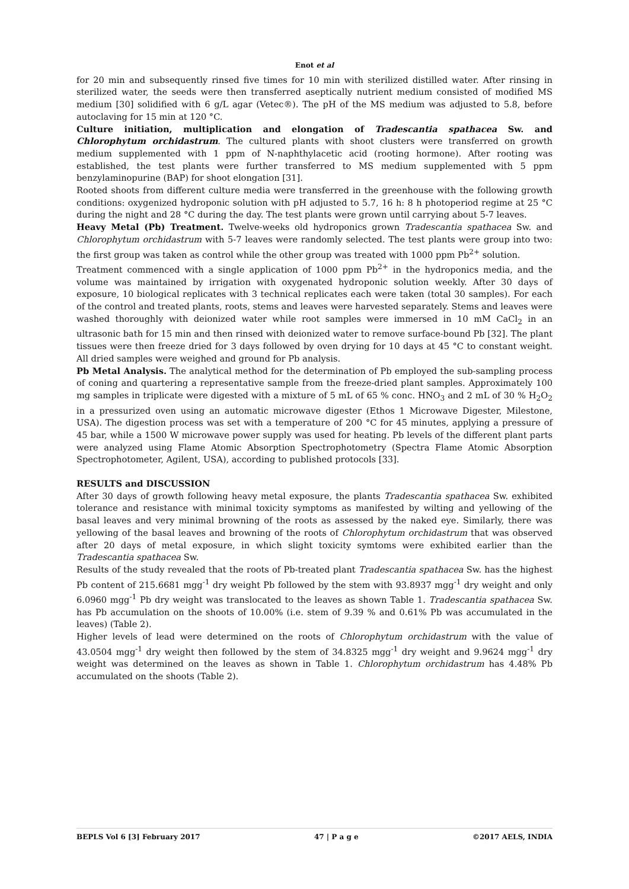Enot et al
for 20 min and subsequently rinsed five times for 10 min with sterilized distilled water. After rinsing in sterilized water, the seeds were then transferred aseptically nutrient medium consisted of modified MS medium [30] solidified with 6 g/L agar (Vetec®). The pH of the MS medium was adjusted to 5.8, before autoclaving for 15 min at 120 °C.
Culture initiation, multiplication and elongation of Tradescantia spathacea Sw. and Chlorophytum orchidastrum. The cultured plants with shoot clusters were transferred on growth medium supplemented with 1 ppm of N-naphthylacetic acid (rooting hormone). After rooting was established, the test plants were further transferred to MS medium supplemented with 5 ppm benzylaminopurine (BAP) for shoot elongation [31].
Rooted shoots from different culture media were transferred in the greenhouse with the following growth conditions: oxygenized hydroponic solution with pH adjusted to 5.7, 16 h: 8 h photoperiod regime at 25 °C during the night and 28 °C during the day. The test plants were grown until carrying about 5-7 leaves.
Heavy Metal (Pb) Treatment. Twelve-weeks old hydroponics grown Tradescantia spathacea Sw. and Chlorophytum orchidastrum with 5-7 leaves were randomly selected. The test plants were group into two: the first group was taken as control while the other group was treated with 1000 ppm Pb<sup>2+</sup> solution.
Treatment commenced with a single application of 1000 ppm Pb<sup>2+</sup> in the hydroponics media, and the volume was maintained by irrigation with oxygenated hydroponic solution weekly. After 30 days of exposure, 10 biological replicates with 3 technical replicates each were taken (total 30 samples). For each of the control and treated plants, roots, stems and leaves were harvested separately. Stems and leaves were washed thoroughly with deionized water while root samples were immersed in 10 mM CaCl<sub>2</sub> in an ultrasonic bath for 15 min and then rinsed with deionized water to remove surface-bound Pb [32]. The plant tissues were then freeze dried for 3 days followed by oven drying for 10 days at 45 °C to constant weight. All dried samples were weighed and ground for Pb analysis.
Pb Metal Analysis. The analytical method for the determination of Pb employed the sub-sampling process of coning and quartering a representative sample from the freeze-dried plant samples. Approximately 100 mg samples in triplicate were digested with a mixture of 5 mL of 65 % conc. HNO<sub>3</sub> and 2 mL of 30 % H<sub>2</sub>O<sub>2</sub> in a pressurized oven using an automatic microwave digester (Ethos 1 Microwave Digester, Milestone, USA). The digestion process was set with a temperature of 200 °C for 45 minutes, applying a pressure of 45 bar, while a 1500 W microwave power supply was used for heating. Pb levels of the different plant parts were analyzed using Flame Atomic Absorption Spectrophotometry (Spectra Flame Atomic Absorption Spectrophotometer, Agilent, USA), according to published protocols [33].
RESULTS and DISCUSSION
After 30 days of growth following heavy metal exposure, the plants Tradescantia spathacea Sw. exhibited tolerance and resistance with minimal toxicity symptoms as manifested by wilting and yellowing of the basal leaves and very minimal browning of the roots as assessed by the naked eye. Similarly, there was yellowing of the basal leaves and browning of the roots of Chlorophytum orchidastrum that was observed after 20 days of metal exposure, in which slight toxicity symtoms were exhibited earlier than the Tradescantia spathacea Sw.
Results of the study revealed that the roots of Pb-treated plant Tradescantia spathacea Sw. has the highest Pb content of 215.6681 mgg<sup>-1</sup> dry weight Pb followed by the stem with 93.8937 mgg<sup>-1</sup> dry weight and only 6.0960 mgg<sup>-1</sup> Pb dry weight was translocated to the leaves as shown Table 1. Tradescantia spathacea Sw. has Pb accumulation on the shoots of 10.00% (i.e. stem of 9.39 % and 0.61% Pb was accumulated in the leaves) (Table 2).
Higher levels of lead were determined on the roots of Chlorophytum orchidastrum with the value of 43.0504 mgg<sup>-1</sup> dry weight then followed by the stem of 34.8325 mgg<sup>-1</sup> dry weight and 9.9624 mgg<sup>-1</sup> dry weight was determined on the leaves as shown in Table 1. Chlorophytum orchidastrum has 4.48% Pb accumulated on the shoots (Table 2).
BEPLS Vol 6 [3] February 2017 47 | P a g e ©2017 AELS, INDIA